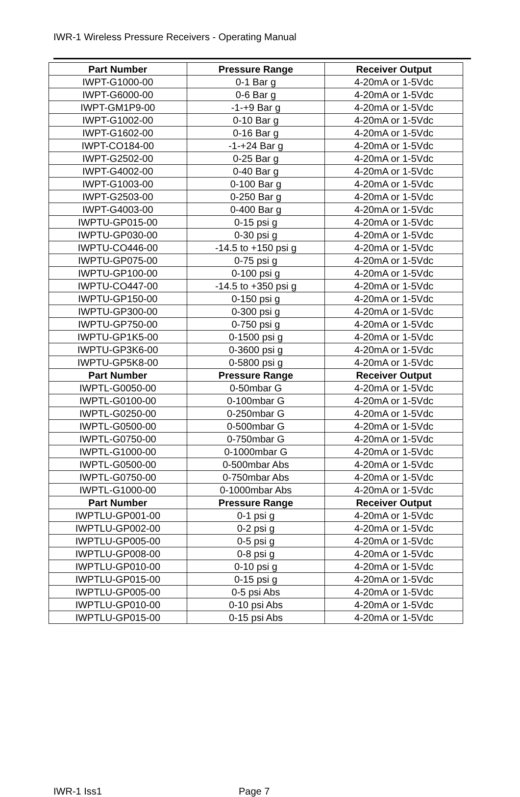IWR-1 Wireless Pressure Receivers - Operating Manual
| Part Number | Pressure Range | Receiver Output |
| --- | --- | --- |
| IWPT-G1000-00 | 0-1 Bar g | 4-20mA or 1-5Vdc |
| IWPT-G6000-00 | 0-6 Bar g | 4-20mA or 1-5Vdc |
| IWPT-GM1P9-00 | -1-+9 Bar g | 4-20mA or 1-5Vdc |
| IWPT-G1002-00 | 0-10 Bar g | 4-20mA or 1-5Vdc |
| IWPT-G1602-00 | 0-16 Bar g | 4-20mA or 1-5Vdc |
| IWPT-CO184-00 | -1-+24 Bar g | 4-20mA or 1-5Vdc |
| IWPT-G2502-00 | 0-25 Bar g | 4-20mA or 1-5Vdc |
| IWPT-G4002-00 | 0-40 Bar g | 4-20mA or 1-5Vdc |
| IWPT-G1003-00 | 0-100 Bar g | 4-20mA or 1-5Vdc |
| IWPT-G2503-00 | 0-250 Bar g | 4-20mA or 1-5Vdc |
| IWPT-G4003-00 | 0-400 Bar g | 4-20mA or 1-5Vdc |
| IWPTU-GP015-00 | 0-15 psi g | 4-20mA or 1-5Vdc |
| IWPTU-GP030-00 | 0-30 psi g | 4-20mA or 1-5Vdc |
| IWPTU-CO446-00 | -14.5 to +150 psi g | 4-20mA or 1-5Vdc |
| IWPTU-GP075-00 | 0-75 psi g | 4-20mA or 1-5Vdc |
| IWPTU-GP100-00 | 0-100 psi g | 4-20mA or 1-5Vdc |
| IWPTU-CO447-00 | -14.5 to +350 psi g | 4-20mA or 1-5Vdc |
| IWPTU-GP150-00 | 0-150 psi g | 4-20mA or 1-5Vdc |
| IWPTU-GP300-00 | 0-300 psi g | 4-20mA or 1-5Vdc |
| IWPTU-GP750-00 | 0-750 psi g | 4-20mA or 1-5Vdc |
| IWPTU-GP1K5-00 | 0-1500 psi g | 4-20mA or 1-5Vdc |
| IWPTU-GP3K6-00 | 0-3600 psi g | 4-20mA or 1-5Vdc |
| IWPTU-GP5K8-00 | 0-5800 psi g | 4-20mA or 1-5Vdc |
| Part Number | Pressure Range | Receiver Output |
| IWPTL-G0050-00 | 0-50mbar G | 4-20mA or 1-5Vdc |
| IWPTL-G0100-00 | 0-100mbar G | 4-20mA or 1-5Vdc |
| IWPTL-G0250-00 | 0-250mbar G | 4-20mA or 1-5Vdc |
| IWPTL-G0500-00 | 0-500mbar G | 4-20mA or 1-5Vdc |
| IWPTL-G0750-00 | 0-750mbar G | 4-20mA or 1-5Vdc |
| IWPTL-G1000-00 | 0-1000mbar G | 4-20mA or 1-5Vdc |
| IWPTL-G0500-00 | 0-500mbar Abs | 4-20mA or 1-5Vdc |
| IWPTL-G0750-00 | 0-750mbar Abs | 4-20mA or 1-5Vdc |
| IWPTL-G1000-00 | 0-1000mbar Abs | 4-20mA or 1-5Vdc |
| Part Number | Pressure Range | Receiver Output |
| IWPTLU-GP001-00 | 0-1 psi g | 4-20mA or 1-5Vdc |
| IWPTLU-GP002-00 | 0-2 psi g | 4-20mA or 1-5Vdc |
| IWPTLU-GP005-00 | 0-5 psi g | 4-20mA or 1-5Vdc |
| IWPTLU-GP008-00 | 0-8 psi g | 4-20mA or 1-5Vdc |
| IWPTLU-GP010-00 | 0-10 psi g | 4-20mA or 1-5Vdc |
| IWPTLU-GP015-00 | 0-15 psi g | 4-20mA or 1-5Vdc |
| IWPTLU-GP005-00 | 0-5 psi Abs | 4-20mA or 1-5Vdc |
| IWPTLU-GP010-00 | 0-10 psi Abs | 4-20mA or 1-5Vdc |
| IWPTLU-GP015-00 | 0-15 psi Abs | 4-20mA or 1-5Vdc |
IWR-1 Iss1 Page 7